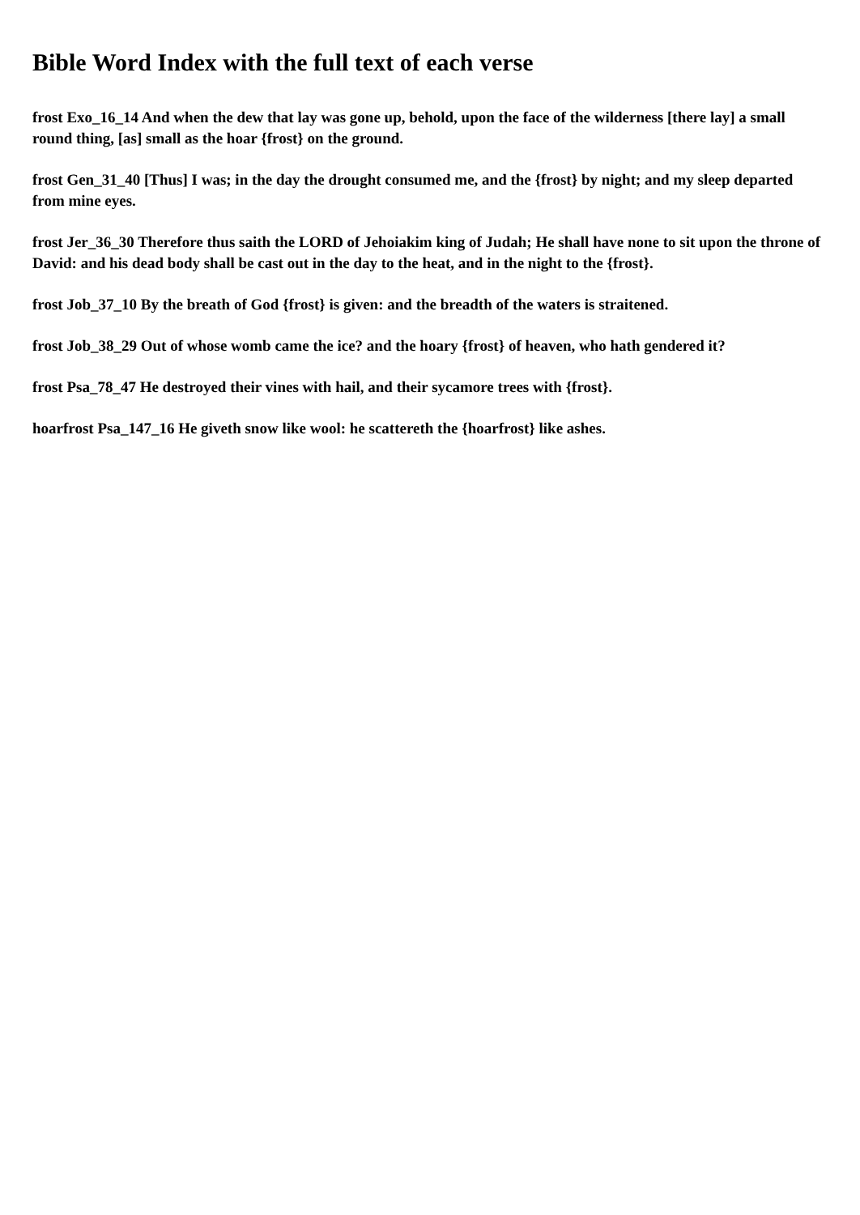Bible Word Index with the full text of each verse
frost Exo_16_14 And when the dew that lay was gone up, behold, upon the face of the wilderness [there lay] a small round thing, [as] small as the hoar {frost} on the ground.
frost Gen_31_40 [Thus] I was; in the day the drought consumed me, and the {frost} by night; and my sleep departed from mine eyes.
frost Jer_36_30 Therefore thus saith the LORD of Jehoiakim king of Judah; He shall have none to sit upon the throne of David: and his dead body shall be cast out in the day to the heat, and in the night to the {frost}.
frost Job_37_10 By the breath of God {frost} is given: and the breadth of the waters is straitened.
frost Job_38_29 Out of whose womb came the ice? and the hoary {frost} of heaven, who hath gendered it?
frost Psa_78_47 He destroyed their vines with hail, and their sycamore trees with {frost}.
hoarfrost Psa_147_16 He giveth snow like wool: he scattereth the {hoarfrost} like ashes.